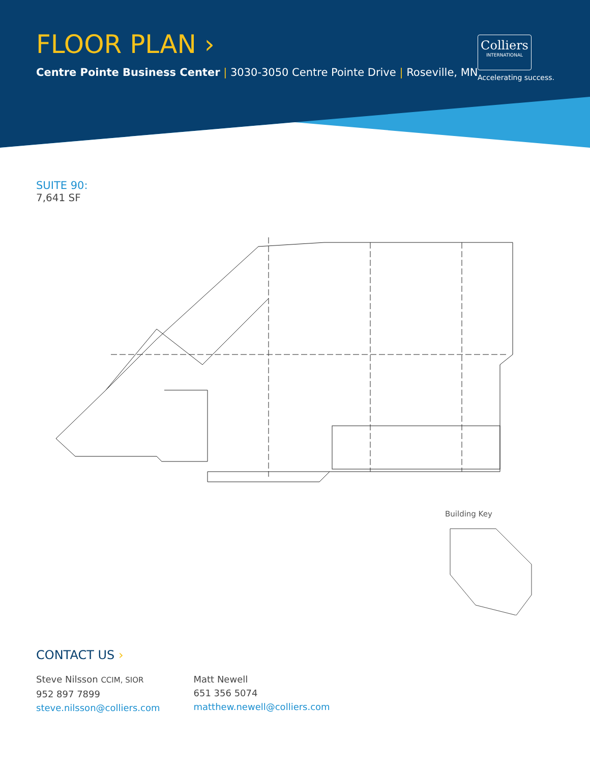FLOOR PLAN ›
Centre Pointe Business Center | 3030-3050 Centre Pointe Drive | Roseville, MN
Colliers
INTERNATIONAL
Accelerating success.
SUITE 90:
7,641 SF
Building Key
CONTACT US ›
Steve Nilsson CCIM, SIOR
952 897 7899
steve.nilsson@colliers.com
Matt Newell
651 356 5074
matthew.newell@colliers.com